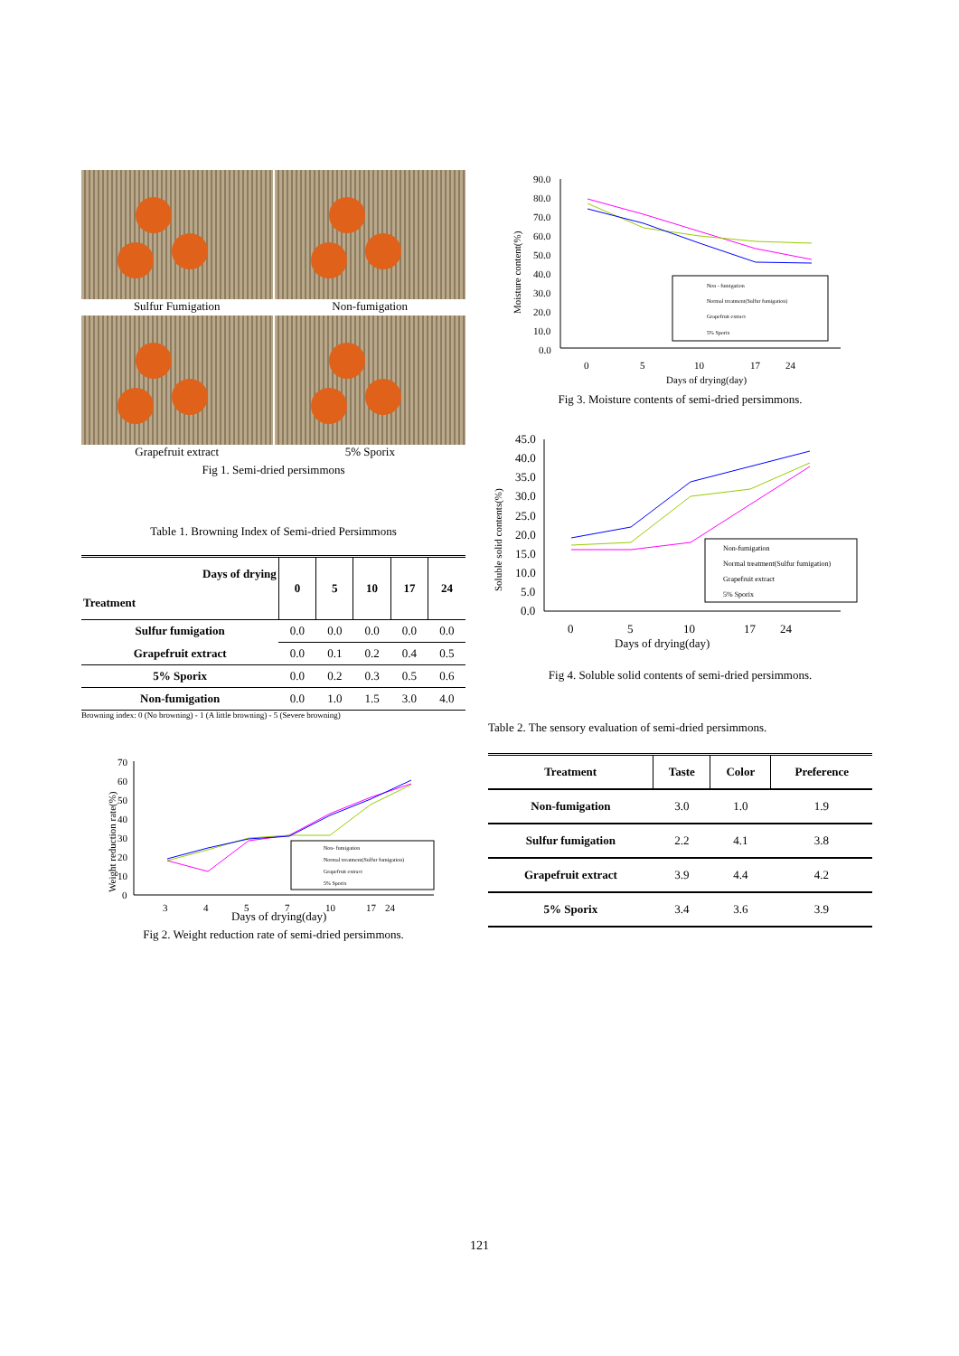Sulfur Fumigation
Non-fumigation
Grapefruit extract
5% Sporix
Fig 1. Semi-dried persimmons
Table 1. Browning Index of Semi-dried Persimmons
| Days of drying Treatment | 0 | 5 | 10 | 17 | 24 |
| --- | --- | --- | --- | --- | --- |
| Sulfur fumigation | 0.0 | 0.0 | 0.0 | 0.0 | 0.0 |
| Grapefruit extract | 0.0 | 0.1 | 0.2 | 0.4 | 0.5 |
| 5% Sporix | 0.0 | 0.2 | 0.3 | 0.5 | 0.6 |
| Non-fumigation | 0.0 | 1.0 | 1.5 | 3.0 | 4.0 |
Browning index: 0 (No browning) - 1 (A little browning) - 5 (Severe browning)
70
60
50
40
30
20
10
0
Non- fumigation
Normal treatment(Sulfur fumigation)
Grapefruit extract
5% Sporix
3
4
5
7
10
17
24
Days of drying(day)
Weight reduction rate(%)
Fig 2. Weight reduction rate of semi-dried persimmons.
90.0
80.0
70.0
60.0
50.0
40.0
30.0
20.0
10.0
0.0
Non - fumigation
Normal treatment(Sulfur fumigation)
Grapefruit extract
5% Sporix
0
5
10
17
24
Days of drying(day)
Moisture content(%)
Fig 3. Moisture contents of semi-dried persimmons.
45.0
40.0
35.0
30.0
25.0
20.0
15.0
10.0
5.0
0.0
Non-fumigation
Normal treatment(Sulfur fumigation)
Grapefruit extract
5% Sporix
0
5
10
17
24
Days of drying(day)
Soluble solid contents(%)
Fig 4. Soluble solid contents of semi-dried persimmons.
Table 2. The sensory evaluation of semi-dried persimmons.
| Treatment | Taste | Color | Preference |
| --- | --- | --- | --- |
| Non-fumigation | 3.0 | 1.0 | 1.9 |
| Sulfur fumigation | 2.2 | 4.1 | 3.8 |
| Grapefruit extract | 3.9 | 4.4 | 4.2 |
| 5% Sporix | 3.4 | 3.6 | 3.9 |
121